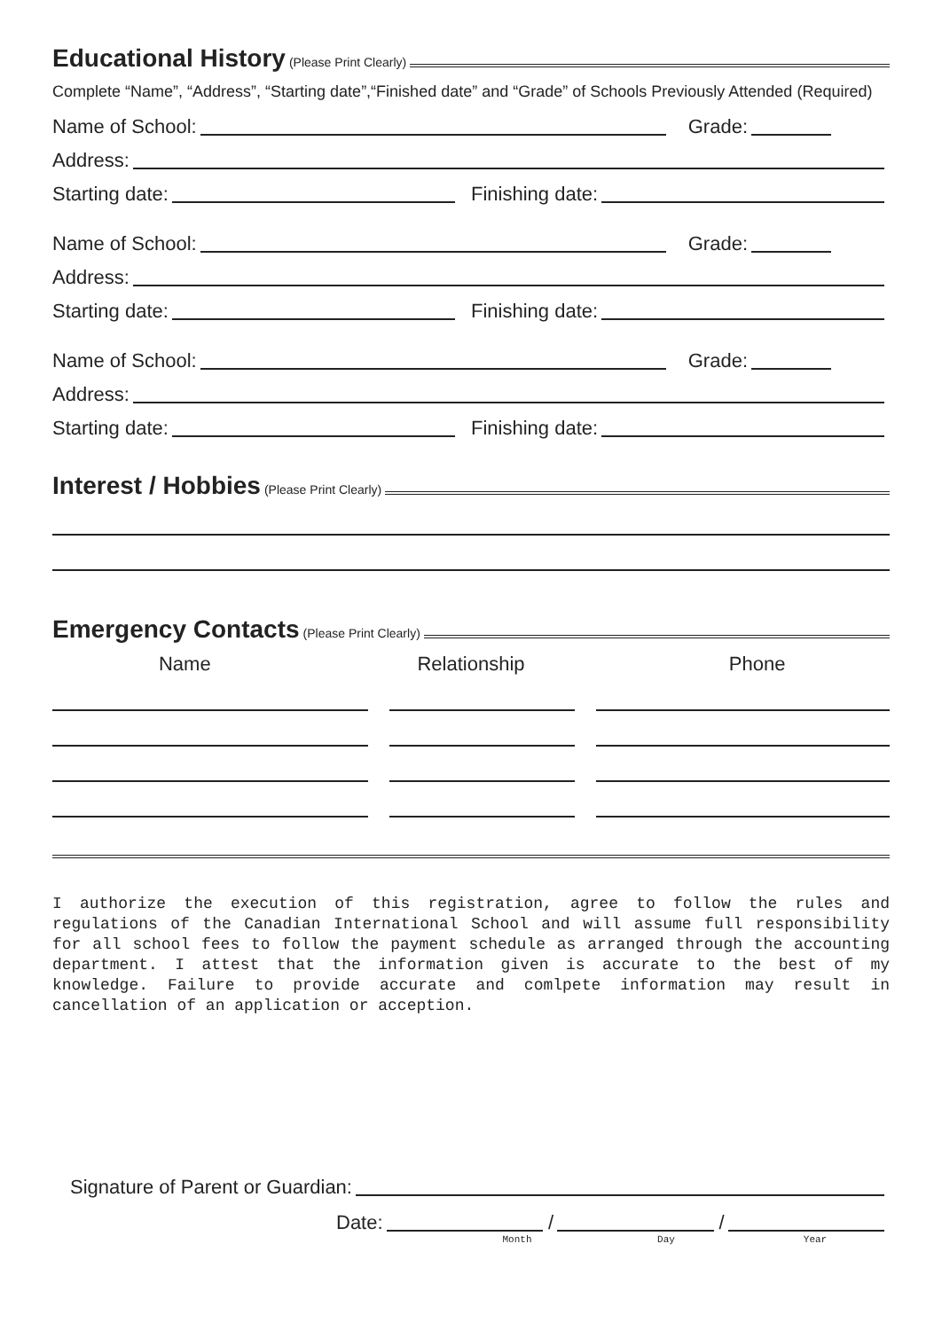Educational History (Please Print Clearly)
Complete “Name”, “Address”, “Starting date”,“Finished date” and “Grade” of Schools Previously Attended (Required)
Name of School: Grade:
Address:
Starting date: Finishing date:
Name of School: Grade:
Address:
Starting date: Finishing date:
Name of School: Grade:
Address:
Starting date: Finishing date:
Interest / Hobbies (Please Print Clearly)
Emergency Contacts (Please Print Clearly)
Name Relationship Phone
I authorize the execution of this registration, agree to follow the rules and regulations of the Canadian International School and will assume full responsibility for all school fees to follow the payment schedule as arranged through the accounting department. I attest that the information given is accurate to the best of my knowledge. Failure to provide accurate and comlpete information may result in cancellation of an application or acception.
Signature of Parent or Guardian:
Date: / /
Month Day Year